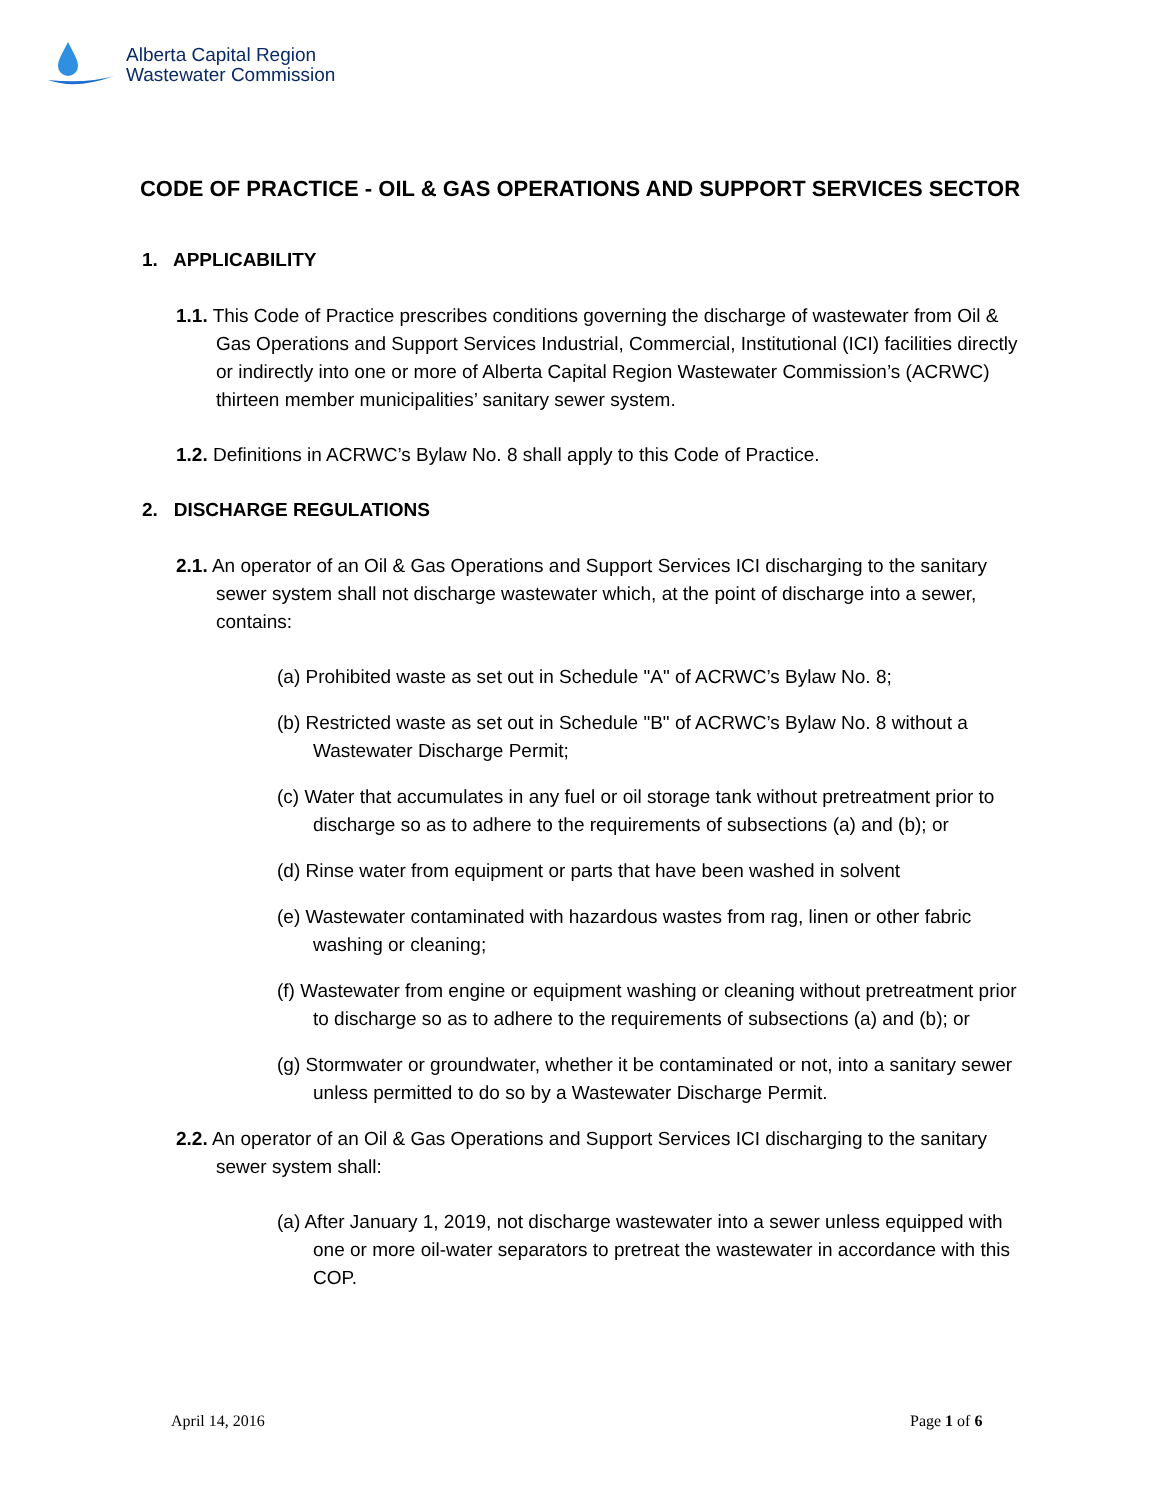Alberta Capital Region
Wastewater Commission
CODE OF PRACTICE - OIL & GAS OPERATIONS AND SUPPORT SERVICES SECTOR
1. APPLICABILITY
1.1. This Code of Practice prescribes conditions governing the discharge of wastewater from Oil & Gas Operations and Support Services Industrial, Commercial, Institutional (ICI) facilities directly or indirectly into one or more of Alberta Capital Region Wastewater Commission’s (ACRWC) thirteen member municipalities’ sanitary sewer system.
1.2. Definitions in ACRWC’s Bylaw No. 8 shall apply to this Code of Practice.
2. DISCHARGE REGULATIONS
2.1. An operator of an Oil & Gas Operations and Support Services ICI discharging to the sanitary sewer system shall not discharge wastewater which, at the point of discharge into a sewer, contains:
(a) Prohibited waste as set out in Schedule "A" of ACRWC’s Bylaw No. 8;
(b) Restricted waste as set out in Schedule "B" of ACRWC’s Bylaw No. 8 without a Wastewater Discharge Permit;
(c) Water that accumulates in any fuel or oil storage tank without pretreatment prior to discharge so as to adhere to the requirements of subsections (a) and (b); or
(d) Rinse water from equipment or parts that have been washed in solvent
(e) Wastewater contaminated with hazardous wastes from rag, linen or other fabric washing or cleaning;
(f) Wastewater from engine or equipment washing or cleaning without pretreatment prior to discharge so as to adhere to the requirements of subsections (a) and (b); or
(g) Stormwater or groundwater, whether it be contaminated or not, into a sanitary sewer unless permitted to do so by a Wastewater Discharge Permit.
2.2. An operator of an Oil & Gas Operations and Support Services ICI discharging to the sanitary sewer system shall:
(a) After January 1, 2019, not discharge wastewater into a sewer unless equipped with one or more oil-water separators to pretreat the wastewater in accordance with this COP.
April 14, 2016 Page 1 of 6